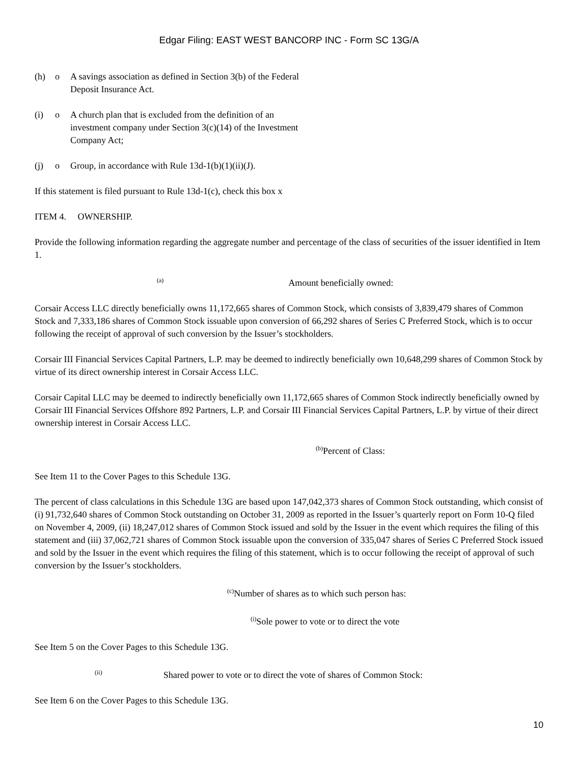Edgar Filing: EAST WEST BANCORP INC - Form SC 13G/A
(h) o A savings association as defined in Section 3(b) of the Federal Deposit Insurance Act.
(i) o A church plan that is excluded from the definition of an investment company under Section 3(c)(14) of the Investment Company Act;
(j) o Group, in accordance with Rule 13d-1(b)(1)(ii)(J).
If this statement is filed pursuant to Rule 13d-1(c), check this box x
ITEM 4. OWNERSHIP.
Provide the following information regarding the aggregate number and percentage of the class of securities of the issuer identified in Item 1.
<sup>(a)</sup> Amount beneficially owned:
Corsair Access LLC directly beneficially owns 11,172,665 shares of Common Stock, which consists of 3,839,479 shares of Common Stock and 7,333,186 shares of Common Stock issuable upon conversion of 66,292 shares of Series C Preferred Stock, which is to occur following the receipt of approval of such conversion by the Issuer’s stockholders.
Corsair III Financial Services Capital Partners, L.P. may be deemed to indirectly beneficially own 10,648,299 shares of Common Stock by virtue of its direct ownership interest in Corsair Access LLC.
Corsair Capital LLC may be deemed to indirectly beneficially own 11,172,665 shares of Common Stock indirectly beneficially owned by Corsair III Financial Services Offshore 892 Partners, L.P. and Corsair III Financial Services Capital Partners, L.P. by virtue of their direct ownership interest in Corsair Access LLC.
<sup>(b)</sup> Percent of Class:
See Item 11 to the Cover Pages to this Schedule 13G.
The percent of class calculations in this Schedule 13G are based upon 147,042,373 shares of Common Stock outstanding, which consist of (i) 91,732,640 shares of Common Stock outstanding on October 31, 2009 as reported in the Issuer’s quarterly report on Form 10-Q filed on November 4, 2009, (ii) 18,247,012 shares of Common Stock issued and sold by the Issuer in the event which requires the filing of this statement and (iii) 37,062,721 shares of Common Stock issuable upon the conversion of 335,047 shares of Series C Preferred Stock issued and sold by the Issuer in the event which requires the filing of this statement, which is to occur following the receipt of approval of such conversion by the Issuer’s stockholders.
<sup>(c)</sup> Number of shares as to which such person has:
<sup>(i)</sup> Sole power to vote or to direct the vote
See Item 5 on the Cover Pages to this Schedule 13G.
<sup>(ii)</sup> Shared power to vote or to direct the vote of shares of Common Stock:
See Item 6 on the Cover Pages to this Schedule 13G.
10